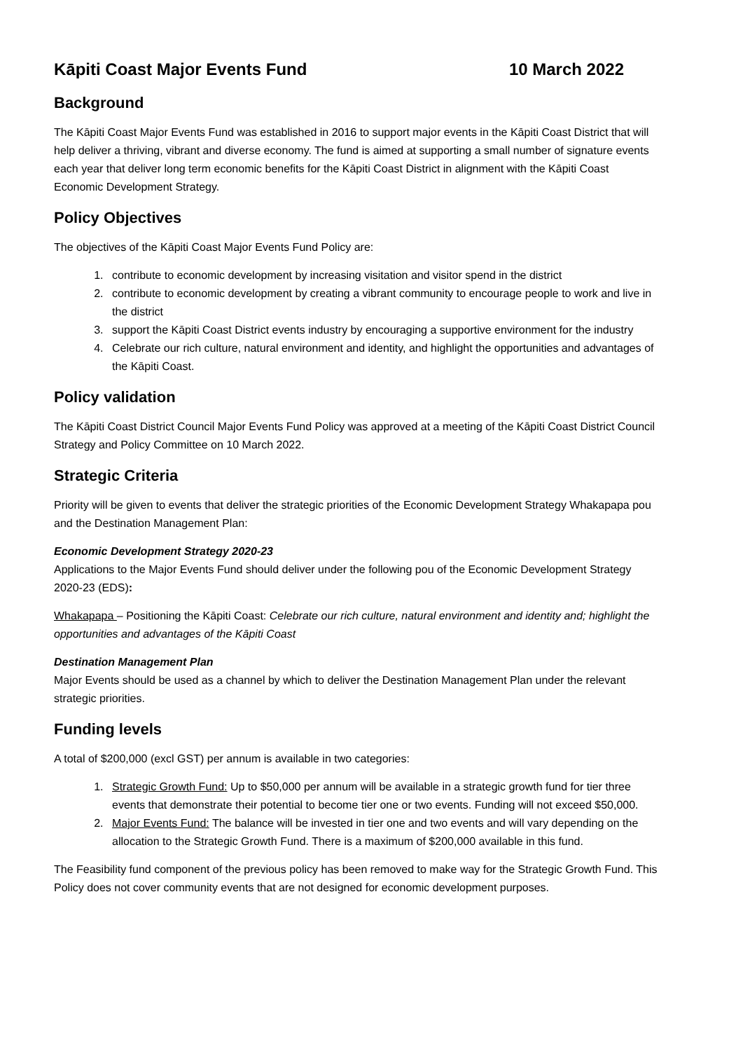Kāpiti Coast Major Events Fund 10 March 2022
Background
The Kāpiti Coast Major Events Fund was established in 2016 to support major events in the Kāpiti Coast District that will help deliver a thriving, vibrant and diverse economy. The fund is aimed at supporting a small number of signature events each year that deliver long term economic benefits for the Kāpiti Coast District in alignment with the Kāpiti Coast Economic Development Strategy.
Policy Objectives
The objectives of the Kāpiti Coast Major Events Fund Policy are:
1. contribute to economic development by increasing visitation and visitor spend in the district
2. contribute to economic development by creating a vibrant community to encourage people to work and live in the district
3. support the Kāpiti Coast District events industry by encouraging a supportive environment for the industry
4. Celebrate our rich culture, natural environment and identity, and highlight the opportunities and advantages of the Kāpiti Coast.
Policy validation
The Kāpiti Coast District Council Major Events Fund Policy was approved at a meeting of the Kāpiti Coast District Council Strategy and Policy Committee on 10 March 2022.
Strategic Criteria
Priority will be given to events that deliver the strategic priorities of the Economic Development Strategy Whakapapa pou and the Destination Management Plan:
Economic Development Strategy 2020-23
Applications to the Major Events Fund should deliver under the following pou of the Economic Development Strategy 2020-23 (EDS):
Whakapapa – Positioning the Kāpiti Coast: Celebrate our rich culture, natural environment and identity and; highlight the opportunities and advantages of the Kāpiti Coast
Destination Management Plan
Major Events should be used as a channel by which to deliver the Destination Management Plan under the relevant strategic priorities.
Funding levels
A total of $200,000 (excl GST) per annum is available in two categories:
1. Strategic Growth Fund: Up to $50,000 per annum will be available in a strategic growth fund for tier three events that demonstrate their potential to become tier one or two events. Funding will not exceed $50,000.
2. Major Events Fund: The balance will be invested in tier one and two events and will vary depending on the allocation to the Strategic Growth Fund. There is a maximum of $200,000 available in this fund.
The Feasibility fund component of the previous policy has been removed to make way for the Strategic Growth Fund. This Policy does not cover community events that are not designed for economic development purposes.